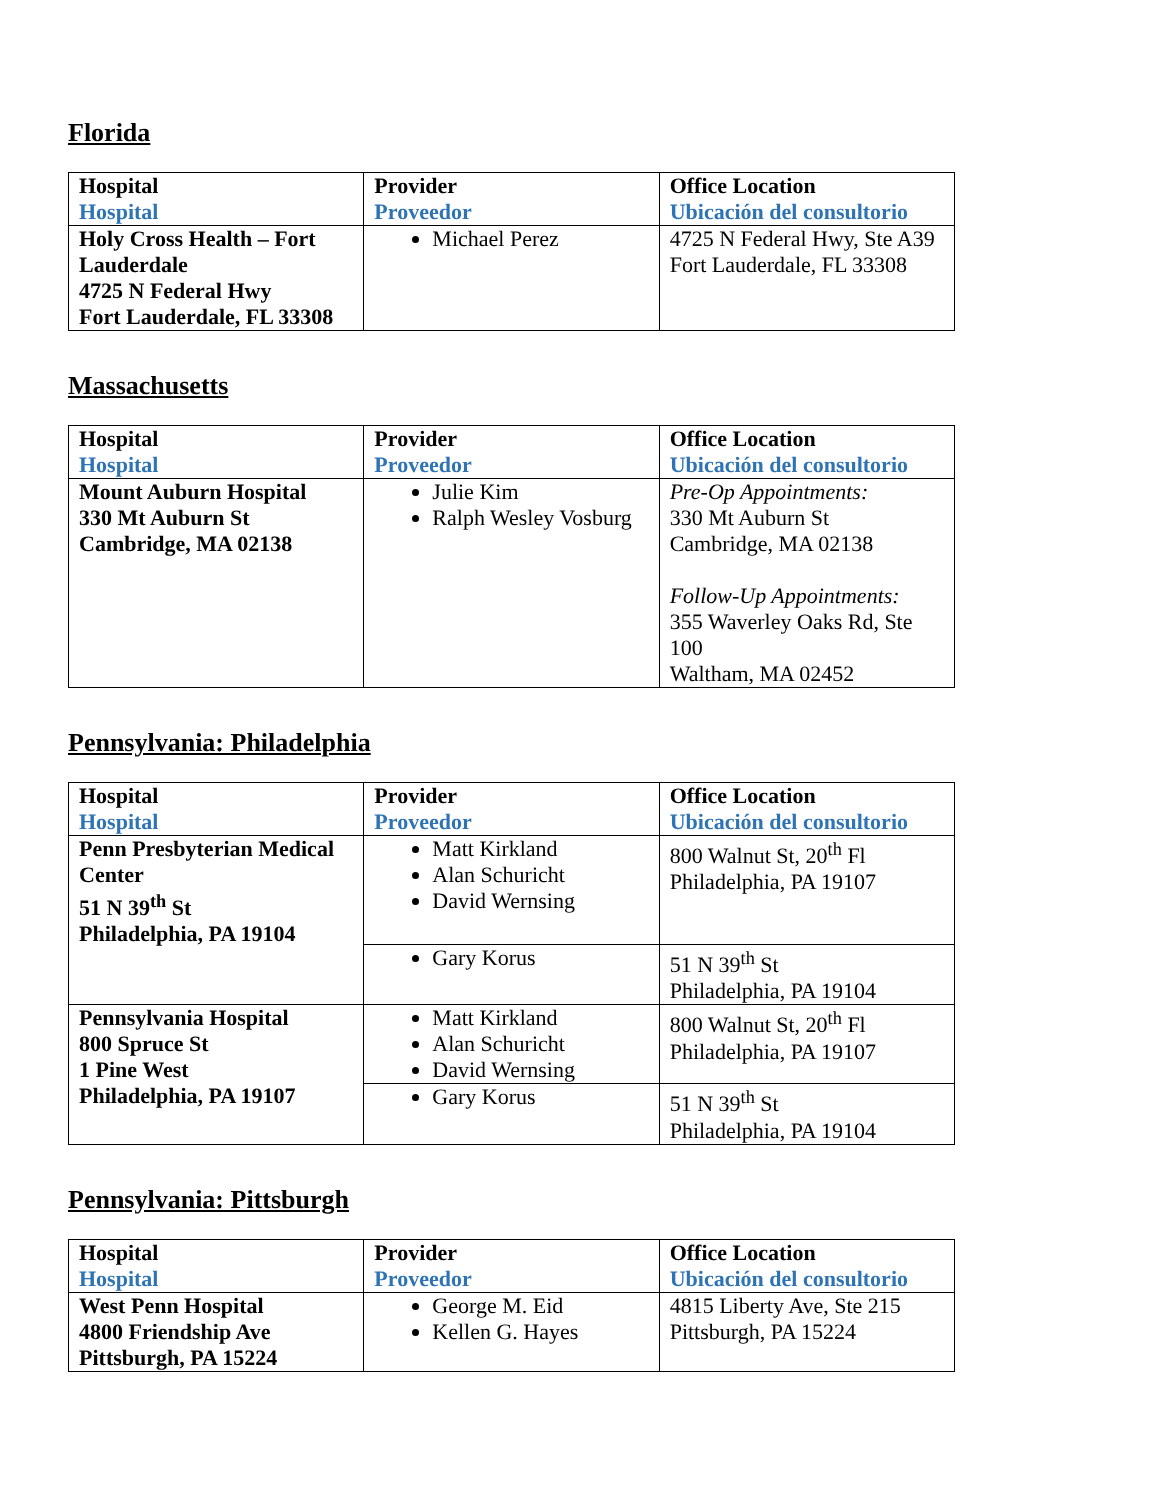Florida
| Hospital Hospital | Provider Proveedor | Office Location Ubicación del consultorio |
| --- | --- | --- |
| Holy Cross Health – Fort Lauderdale 4725 N Federal Hwy Fort Lauderdale, FL 33308 | Michael Perez | 4725 N Federal Hwy, Ste A39 Fort Lauderdale, FL 33308 |
Massachusetts
| Hospital Hospital | Provider Proveedor | Office Location Ubicación del consultorio |
| --- | --- | --- |
| Mount Auburn Hospital 330 Mt Auburn St Cambridge, MA 02138 | Julie Kim Ralph Wesley Vosburg | Pre-Op Appointments: 330 Mt Auburn St Cambridge, MA 02138 Follow-Up Appointments: 355 Waverley Oaks Rd, Ste 100 Waltham, MA 02452 |
Pennsylvania: Philadelphia
| Hospital Hospital | Provider Proveedor | Office Location Ubicación del consultorio |
| --- | --- | --- |
| Penn Presbyterian Medical Center 51 N 39<sup>th</sup> St Philadelphia, PA 19104 | Matt Kirkland Alan Schuricht David Wernsing | 800 Walnut St, 20<sup>th</sup> Fl Philadelphia, PA 19107 |
| | Gary Korus | 51 N 39<sup>th</sup> St Philadelphia, PA 19104 |
| Pennsylvania Hospital 800 Spruce St 1 Pine West Philadelphia, PA 19107 | Matt Kirkland Alan Schuricht David Wernsing | 800 Walnut St, 20<sup>th</sup> Fl Philadelphia, PA 19107 |
| | Gary Korus | 51 N 39<sup>th</sup> St Philadelphia, PA 19104 |
Pennsylvania: Pittsburgh
| Hospital Hospital | Provider Proveedor | Office Location Ubicación del consultorio |
| --- | --- | --- |
| West Penn Hospital 4800 Friendship Ave Pittsburgh, PA 15224 | George M. Eid Kellen G. Hayes | 4815 Liberty Ave, Ste 215 Pittsburgh, PA 15224 |